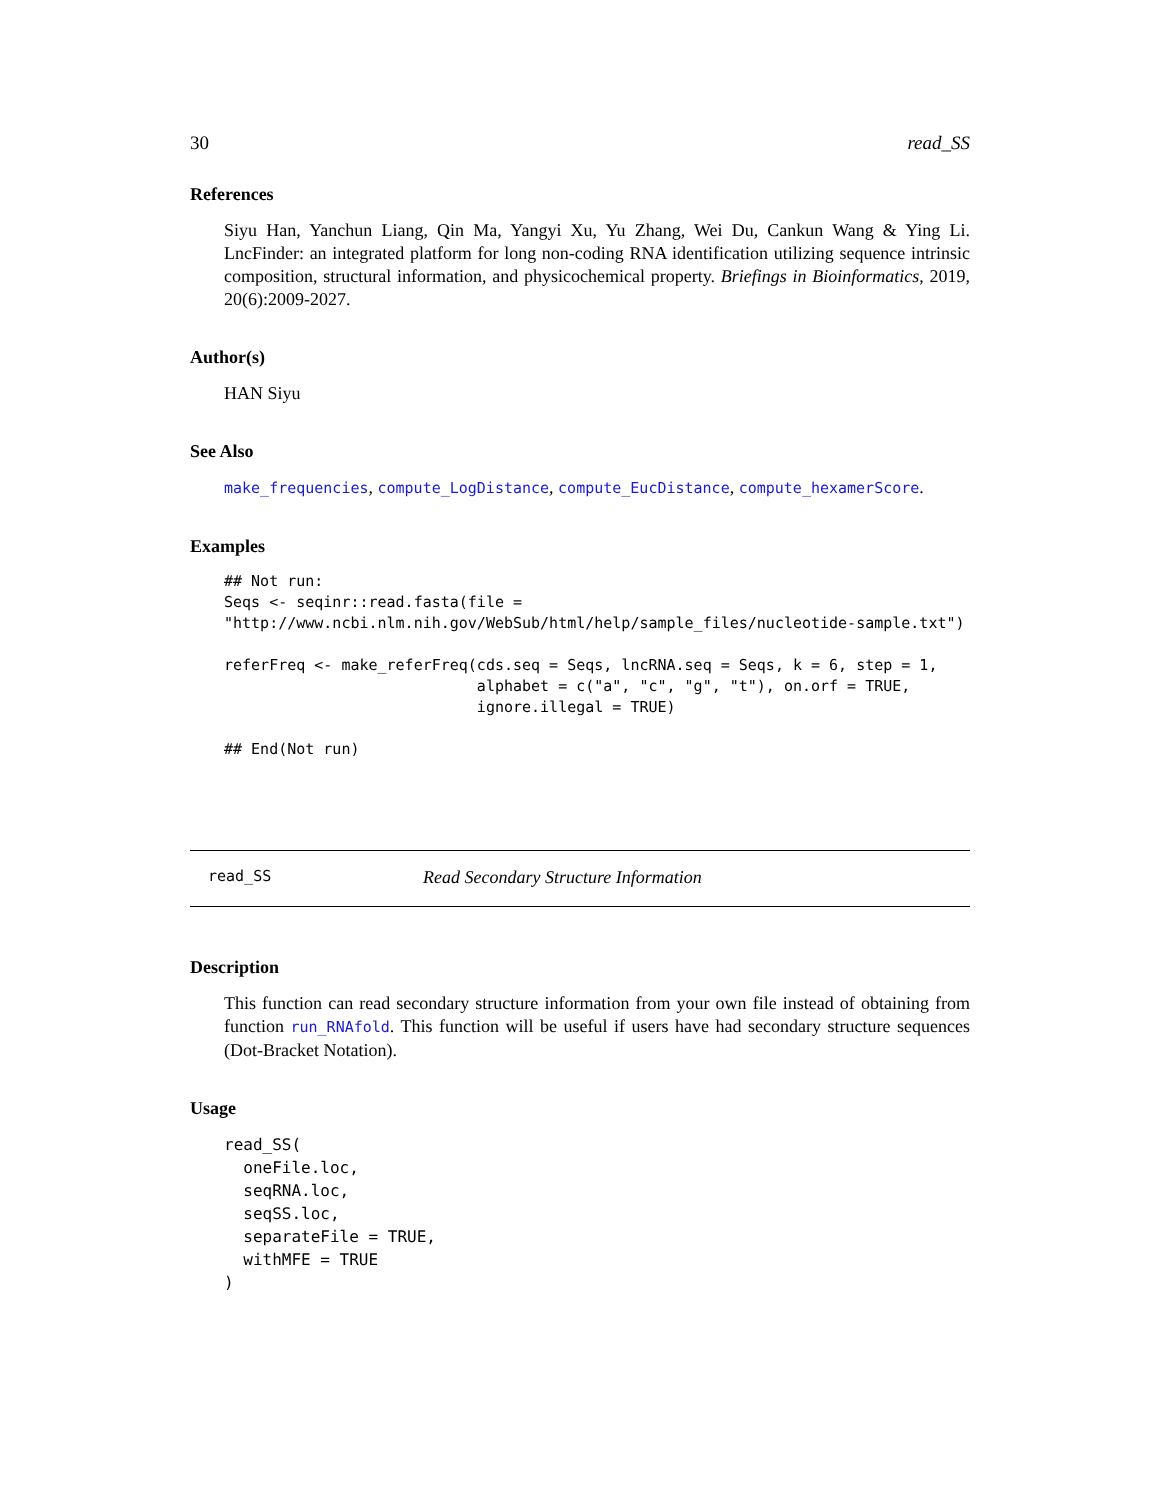30 read_SS
References
Siyu Han, Yanchun Liang, Qin Ma, Yangyi Xu, Yu Zhang, Wei Du, Cankun Wang & Ying Li. LncFinder: an integrated platform for long non-coding RNA identification utilizing sequence intrinsic composition, structural information, and physicochemical property. Briefings in Bioinformatics, 2019, 20(6):2009-2027.
Author(s)
HAN Siyu
See Also
make_frequencies, compute_LogDistance, compute_EucDistance, compute_hexamerScore.
Examples
## Not run:
Seqs <- seqinr::read.fasta(file =
"http://www.ncbi.nlm.nih.gov/WebSub/html/help/sample_files/nucleotide-sample.txt")

referFreq <- make_referFreq(cds.seq = Seqs, lncRNA.seq = Seqs, k = 6, step = 1,
                            alphabet = c("a", "c", "g", "t"), on.orf = TRUE,
                            ignore.illegal = TRUE)

## End(Not run)
read_SS Read Secondary Structure Information
Description
This function can read secondary structure information from your own file instead of obtaining from function run_RNAfold. This function will be useful if users have had secondary structure sequences (Dot-Bracket Notation).
Usage
read_SS(
  oneFile.loc,
  seqRNA.loc,
  seqSS.loc,
  separateFile = TRUE,
  withMFE = TRUE
)